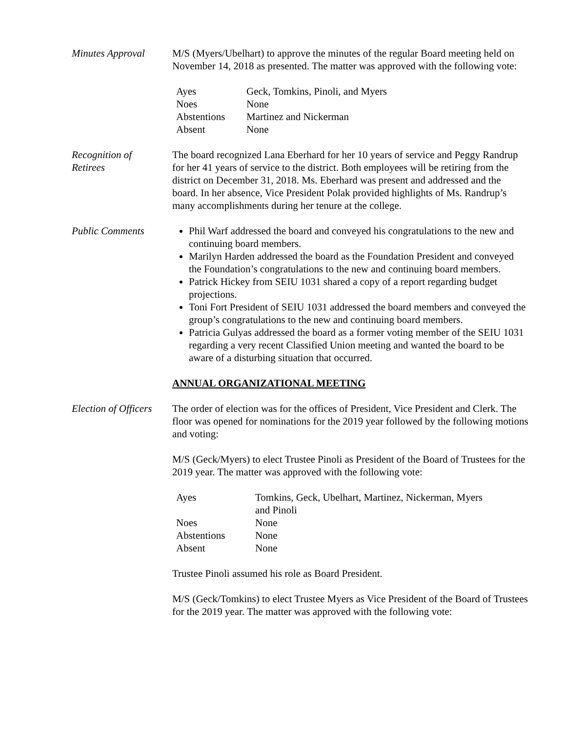Minutes Approval M/S (Myers/Ubelhart) to approve the minutes of the regular Board meeting held on November 14, 2018 as presented. The matter was approved with the following vote:
| Ayes | Geck, Tomkins, Pinoli, and Myers |
| Noes | None |
| Abstentions | Martinez and Nickerman |
| Absent | None |
Recognition of
Retirees
The board recognized Lana Eberhard for her 10 years of service and Peggy Randrup for her 41 years of service to the district. Both employees will be retiring from the district on December 31, 2018. Ms. Eberhard was present and addressed and the board. In her absence, Vice President Polak provided highlights of Ms. Randrup’s many accomplishments during her tenure at the college.
Public Comments Phil Warf addressed the board and conveyed his congratulations to the new and continuing board members.
Marilyn Harden addressed the board as the Foundation President and conveyed the Foundation’s congratulations to the new and continuing board members.
Patrick Hickey from SEIU 1031 shared a copy of a report regarding budget projections.
Toni Fort President of SEIU 1031 addressed the board members and conveyed the group’s congratulations to the new and continuing board members.
Patricia Gulyas addressed the board as a former voting member of the SEIU 1031 regarding a very recent Classified Union meeting and wanted the board to be aware of a disturbing situation that occurred.
ANNUAL ORGANIZATIONAL MEETING
Election of Officers
The order of election was for the offices of President, Vice President and Clerk. The floor was opened for nominations for the 2019 year followed by the following motions and voting:
M/S (Geck/Myers) to elect Trustee Pinoli as President of the Board of Trustees for the 2019 year. The matter was approved with the following vote:
| Ayes | Tomkins, Geck, Ubelhart, Martinez, Nickerman, Myers and Pinoli |
| Noes | None |
| Abstentions | None |
| Absent | None |
Trustee Pinoli assumed his role as Board President.
M/S (Geck/Tomkins) to elect Trustee Myers as Vice President of the Board of Trustees for the 2019 year. The matter was approved with the following vote: